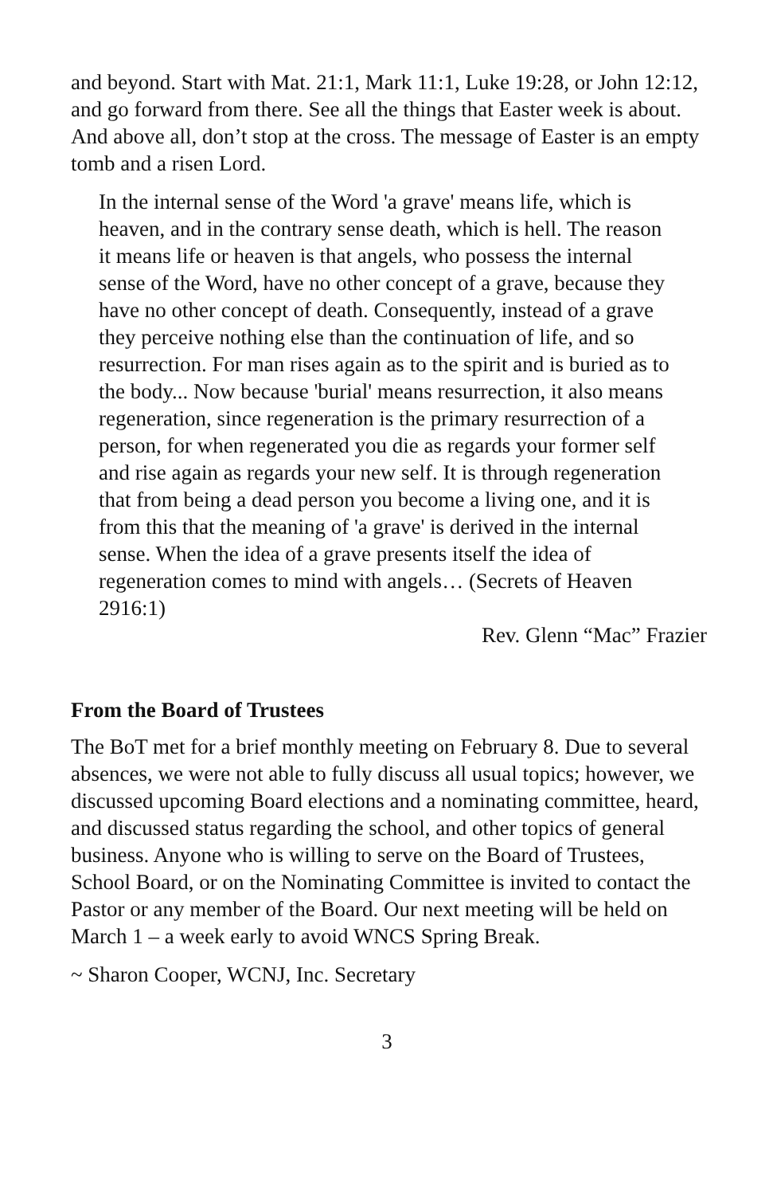and beyond. Start with Mat. 21:1, Mark 11:1, Luke 19:28, or John 12:12, and go forward from there. See all the things that Easter week is about. And above all, don’t stop at the cross. The message of Easter is an empty tomb and a risen Lord.
In the internal sense of the Word 'a grave' means life, which is heaven, and in the contrary sense death, which is hell. The reason it means life or heaven is that angels, who possess the internal sense of the Word, have no other concept of a grave, because they have no other concept of death. Consequently, instead of a grave they perceive nothing else than the continuation of life, and so resurrection. For man rises again as to the spirit and is buried as to the body... Now because 'burial' means resurrection, it also means regeneration, since regeneration is the primary resurrection of a person, for when regenerated you die as regards your former self and rise again as regards your new self. It is through regeneration that from being a dead person you become a living one, and it is from this that the meaning of 'a grave' is derived in the internal sense. When the idea of a grave presents itself the idea of regeneration comes to mind with angels… (Secrets of Heaven 2916:1)
Rev. Glenn “Mac” Frazier
From the Board of Trustees
The BoT met for a brief monthly meeting on February 8. Due to several absences, we were not able to fully discuss all usual topics; however, we discussed upcoming Board elections and a nominating committee, heard, and discussed status regarding the school, and other topics of general business. Anyone who is willing to serve on the Board of Trustees, School Board, or on the Nominating Committee is invited to contact the Pastor or any member of the Board. Our next meeting will be held on March 1 – a week early to avoid WNCS Spring Break.
~ Sharon Cooper, WCNJ, Inc. Secretary
3